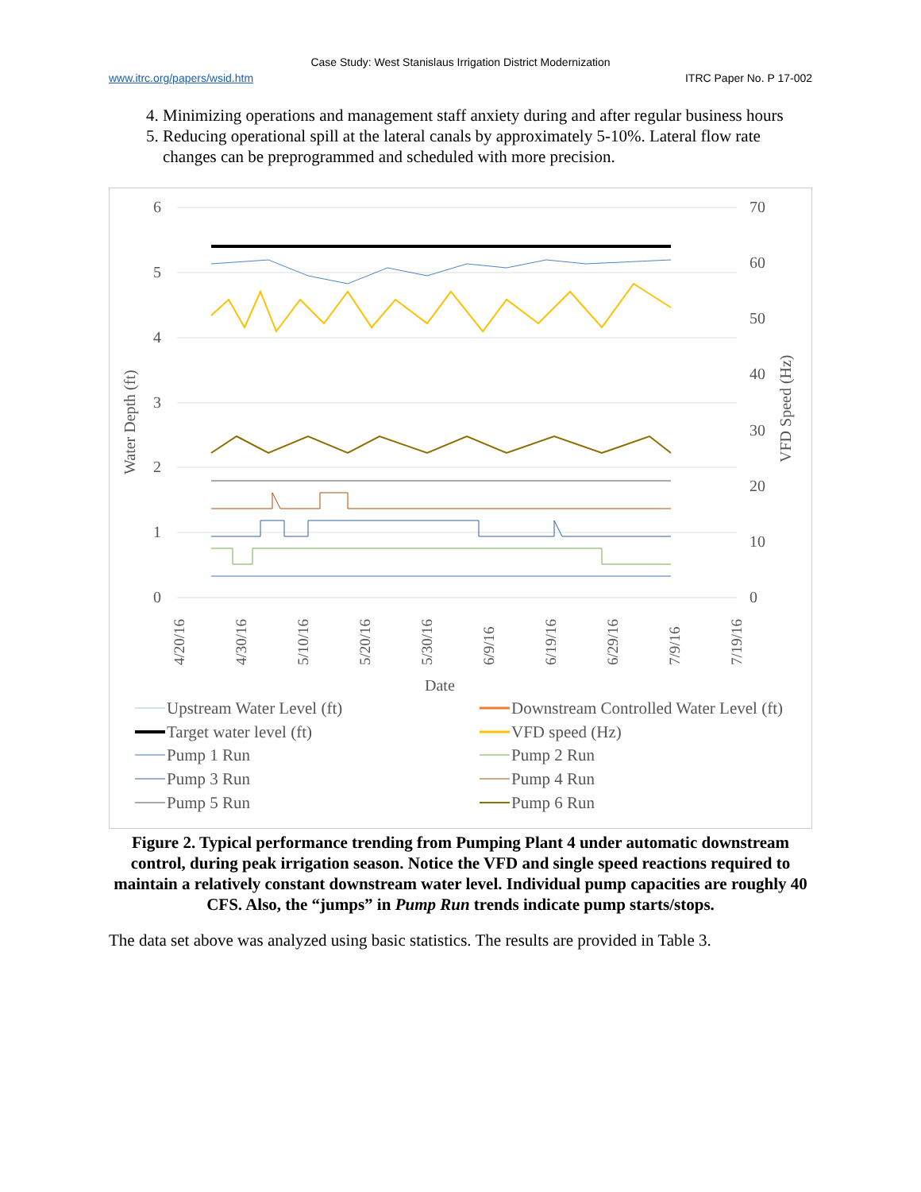Case Study: West Stanislaus Irrigation District Modernization
www.itrc.org/papers/wsid.htm ITRC Paper No. P 17-002
4. Minimizing operations and management staff anxiety during and after regular business hours
5. Reducing operational spill at the lateral canals by approximately 5-10%. Lateral flow rate changes can be preprogrammed and scheduled with more precision.
6
5
4
3
2
1
0
70
60
50
40
30
20
10
0
Water Depth (ft)
VFD Speed (Hz)
4/20/16
4/30/16
5/10/16
5/20/16
5/30/16
6/9/16
6/19/16
6/29/16
7/9/16
7/19/16
Date
Upstream Water Level (ft)
Downstream Controlled Water Level (ft)
Target water level (ft)
VFD speed (Hz)
Pump 1 Run
Pump 2 Run
Pump 3 Run
Pump 4 Run
Pump 5 Run
Pump 6 Run
Figure 2. Typical performance trending from Pumping Plant 4 under automatic downstream control, during peak irrigation season. Notice the VFD and single speed reactions required to maintain a relatively constant downstream water level. Individual pump capacities are roughly 40 CFS. Also, the “jumps” in Pump Run trends indicate pump starts/stops.
The data set above was analyzed using basic statistics. The results are provided in Table 3.